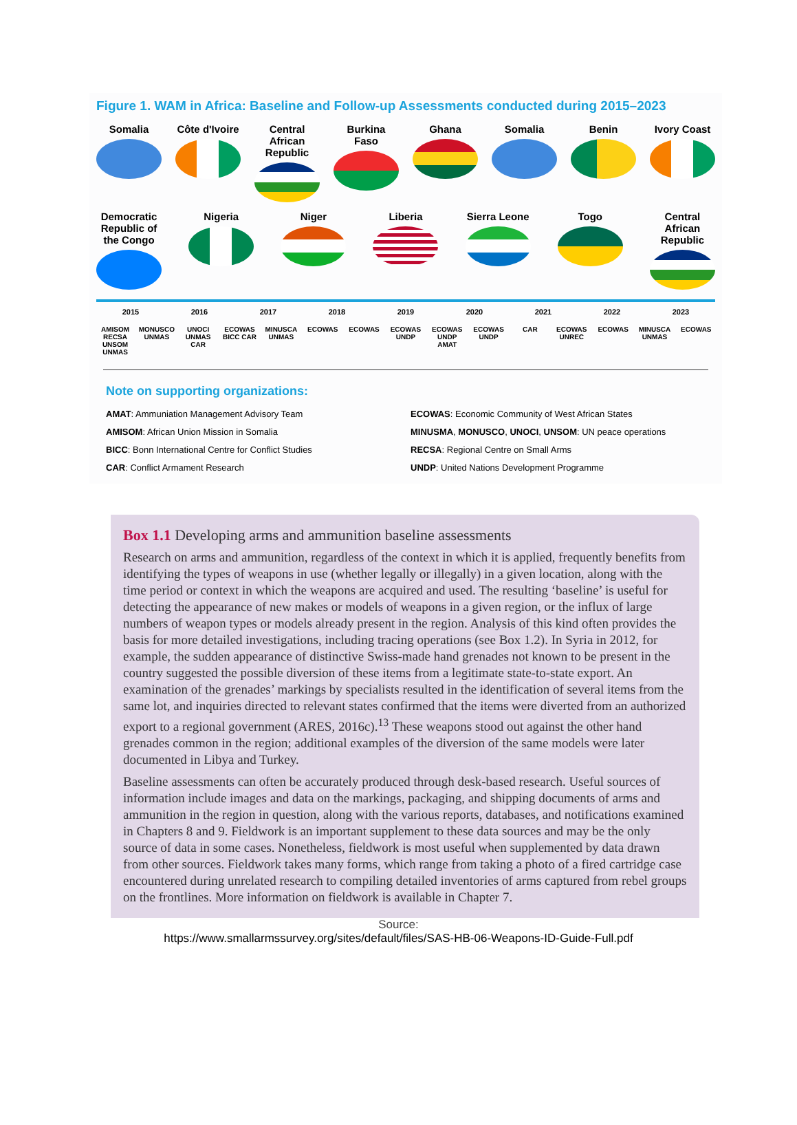Figure 1. WAM in Africa: Baseline and Follow-up Assessments conducted during 2015–2023
Somalia Côte d'Ivoire
Central African Republic
Burkina Faso
Ghana Somalia Benin Ivory Coast
Democratic Republic of the Congo
Nigeria Niger Liberia Sierra Leone
Togo Central African Republic
2015 2016 2017 2018 2019 2020 2021 2022 2023
AMISOM RECSA UNSOM UNMAS
MONUSCO UNMAS
UNOCI UNMAS CAR
ECOWAS BICC CAR
MINUSCA UNMAS
ECOWAS ECOWAS ECOWAS UNDP
ECOWAS UNDP AMAT
ECOWAS UNDP
CAR ECOWAS UNREC
ECOWAS MINUSCA UNMAS
ECOWAS
Note on supporting organizations:
AMAT: Ammuniation Management Advisory Team
AMISOM: African Union Mission in Somalia
BICC: Bonn International Centre for Conflict Studies
CAR: Conflict Armament Research
ECOWAS: Economic Community of West African States
MINUSMA, MONUSCO, UNOCI, UNSOM: UN peace operations
RECSA: Regional Centre on Small Arms
UNDP: United Nations Development Programme
Box 1.1 Developing arms and ammunition baseline assessments
Research on arms and ammunition, regardless of the context in which it is applied, frequently benefits from identifying the types of weapons in use (whether legally or illegally) in a given location, along with the time period or context in which the weapons are acquired and used. The resulting ‘baseline’ is useful for detecting the appearance of new makes or models of weapons in a given region, or the influx of large numbers of weapon types or models already present in the region. Analysis of this kind often provides the basis for more detailed investigations, including tracing operations (see Box 1.2). In Syria in 2012, for example, the sudden appearance of distinctive Swiss-made hand grenades not known to be present in the country suggested the possible diversion of these items from a legitimate state-to-state export. An examination of the grenades’ markings by specialists resulted in the identification of several items from the same lot, and inquiries directed to relevant states confirmed that the items were diverted from an authorized export to a regional government (ARES, 2016c).<sup>13</sup> These weapons stood out against the other hand grenades common in the region; additional examples of the diversion of the same models were later documented in Libya and Turkey.
Baseline assessments can often be accurately produced through desk-based research. Useful sources of information include images and data on the markings, packaging, and shipping documents of arms and ammunition in the region in question, along with the various reports, databases, and notifications examined in Chapters 8 and 9. Fieldwork is an important supplement to these data sources and may be the only source of data in some cases. Nonetheless, fieldwork is most useful when supplemented by data drawn from other sources. Fieldwork takes many forms, which range from taking a photo of a fired cartridge case encountered during unrelated research to compiling detailed inventories of arms captured from rebel groups on the frontlines. More information on fieldwork is available in Chapter 7.
Source:
https://www.smallarmssurvey.org/sites/default/files/SAS-HB-06-Weapons-ID-Guide-Full.pdf